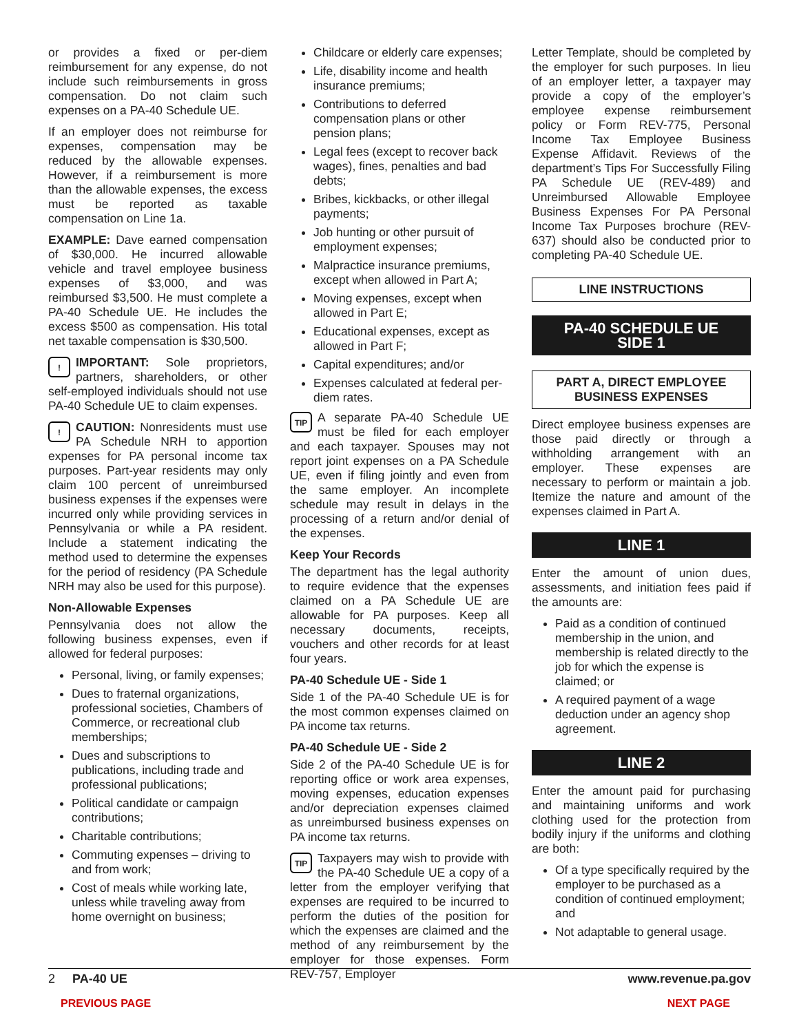or provides a fixed or per-diem reimbursement for any expense, do not include such reimbursements in gross compensation. Do not claim such expenses on a PA-40 Schedule UE.
If an employer does not reimburse for expenses, compensation may be reduced by the allowable expenses. However, if a reimbursement is more than the allowable expenses, the excess must be reported as taxable compensation on Line 1a.
EXAMPLE: Dave earned compensation of $30,000. He incurred allowable vehicle and travel employee business expenses of $3,000, and was reimbursed $3,500. He must complete a PA-40 Schedule UE. He includes the excess $500 as compensation. His total net taxable compensation is $30,500.
! IMPORTANT: Sole proprietors, partners, shareholders, or other self-employed individuals should not use PA-40 Schedule UE to claim expenses.
! CAUTION: Nonresidents must use PA Schedule NRH to apportion expenses for PA personal income tax purposes. Part-year residents may only claim 100 percent of unreimbursed business expenses if the expenses were incurred only while providing services in Pennsylvania or while a PA resident. Include a statement indicating the method used to determine the expenses for the period of residency (PA Schedule NRH may also be used for this purpose).
Non-Allowable Expenses
Pennsylvania does not allow the following business expenses, even if allowed for federal purposes:
Personal, living, or family expenses;
Dues to fraternal organizations, professional societies, Chambers of Commerce, or recreational club memberships;
Dues and subscriptions to publications, including trade and professional publications;
Political candidate or campaign contributions;
Charitable contributions;
Commuting expenses – driving to and from work;
Cost of meals while working late, unless while traveling away from home overnight on business;
Childcare or elderly care expenses;
Life, disability income and health insurance premiums;
Contributions to deferred compensation plans or other pension plans;
Legal fees (except to recover back wages), fines, penalties and bad debts;
Bribes, kickbacks, or other illegal payments;
Job hunting or other pursuit of employment expenses;
Malpractice insurance premiums, except when allowed in Part A;
Moving expenses, except when allowed in Part E;
Educational expenses, except as allowed in Part F;
Capital expenditures; and/or
Expenses calculated at federal per-diem rates.
TIP A separate PA-40 Schedule UE must be filed for each employer and each taxpayer. Spouses may not report joint expenses on a PA Schedule UE, even if filing jointly and even from the same employer. An incomplete schedule may result in delays in the processing of a return and/or denial of the expenses.
Keep Your Records
The department has the legal authority to require evidence that the expenses claimed on a PA Schedule UE are allowable for PA purposes. Keep all necessary documents, receipts, vouchers and other records for at least four years.
PA-40 Schedule UE - Side 1
Side 1 of the PA-40 Schedule UE is for the most common expenses claimed on PA income tax returns.
PA-40 Schedule UE - Side 2
Side 2 of the PA-40 Schedule UE is for reporting office or work area expenses, moving expenses, education expenses and/or depreciation expenses claimed as unreimbursed business expenses on PA income tax returns.
TIP Taxpayers may wish to provide with the PA-40 Schedule UE a copy of a letter from the employer verifying that expenses are required to be incurred to perform the duties of the position for which the expenses are claimed and the method of any reimbursement by the employer for those expenses. Form REV-757, Employer
Letter Template, should be completed by the employer for such purposes. In lieu of an employer letter, a taxpayer may provide a copy of the employer’s employee expense reimbursement policy or Form REV-775, Personal Income Tax Employee Business Expense Affidavit. Reviews of the department’s Tips For Successfully Filing PA Schedule UE (REV-489) and Unreimbursed Allowable Employee Business Expenses For PA Personal Income Tax Purposes brochure (REV-637) should also be conducted prior to completing PA-40 Schedule UE.
LINE INSTRUCTIONS
PA-40 SCHEDULE UE
SIDE 1
PART A, DIRECT EMPLOYEE
BUSINESS EXPENSES
Direct employee business expenses are those paid directly or through a withholding arrangement with an employer. These expenses are necessary to perform or maintain a job. Itemize the nature and amount of the expenses claimed in Part A.
LINE 1
Enter the amount of union dues, assessments, and initiation fees paid if the amounts are:
Paid as a condition of continued membership in the union, and membership is related directly to the job for which the expense is claimed; or
A required payment of a wage deduction under an agency shop agreement.
LINE 2
Enter the amount paid for purchasing and maintaining uniforms and work clothing used for the protection from bodily injury if the uniforms and clothing are both:
Of a type specifically required by the employer to be purchased as a condition of continued employment; and
Not adaptable to general usage.
2 PA-40 UE www.revenue.pa.gov
PREVIOUS PAGE NEXT PAGE